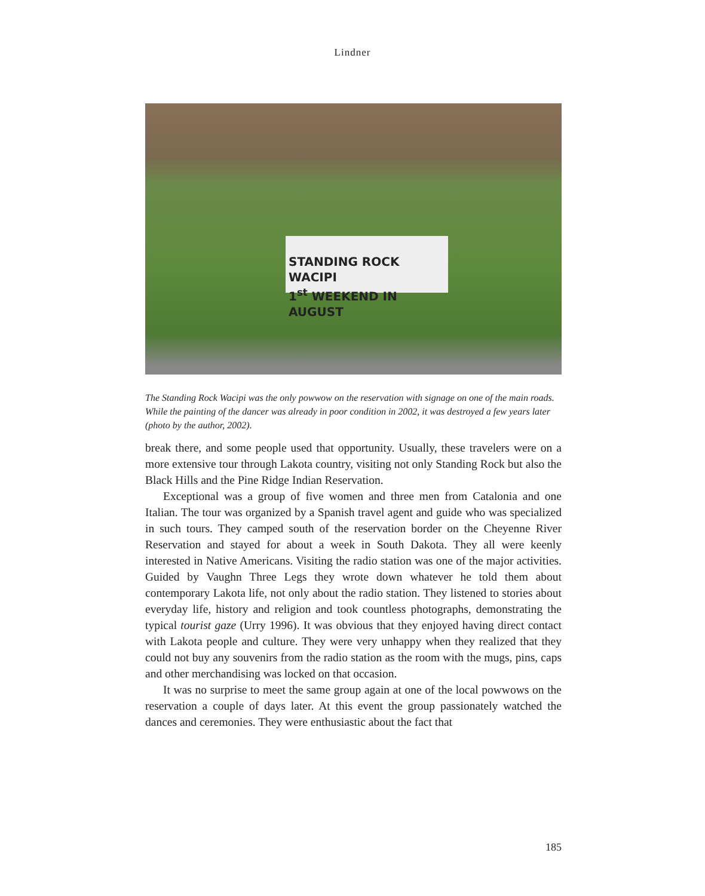Lindner
STANDING ROCK WACIPI
1<sup>st</sup> WEEKEND IN AUGUST
The Standing Rock Wacipi was the only powwow on the reservation with signage on one of the main roads. While the painting of the dancer was already in poor condition in 2002, it was destroyed a few years later (photo by the author, 2002).
break there, and some people used that opportunity. Usually, these travelers were on a more extensive tour through Lakota country, visiting not only Standing Rock but also the Black Hills and the Pine Ridge Indian Reservation.
Exceptional was a group of five women and three men from Catalonia and one Italian. The tour was organized by a Spanish travel agent and guide who was specialized in such tours. They camped south of the reservation border on the Cheyenne River Reservation and stayed for about a week in South Dakota. They all were keenly interested in Native Americans. Visiting the radio station was one of the major activities. Guided by Vaughn Three Legs they wrote down whatever he told them about contemporary Lakota life, not only about the radio station. They listened to stories about everyday life, history and religion and took countless photographs, demonstrating the typical tourist gaze (Urry 1996). It was obvious that they enjoyed having direct contact with Lakota people and culture. They were very unhappy when they realized that they could not buy any souvenirs from the radio station as the room with the mugs, pins, caps and other merchandising was locked on that occasion.
It was no surprise to meet the same group again at one of the local powwows on the reservation a couple of days later. At this event the group passionately watched the dances and ceremonies. They were enthusiastic about the fact that
185